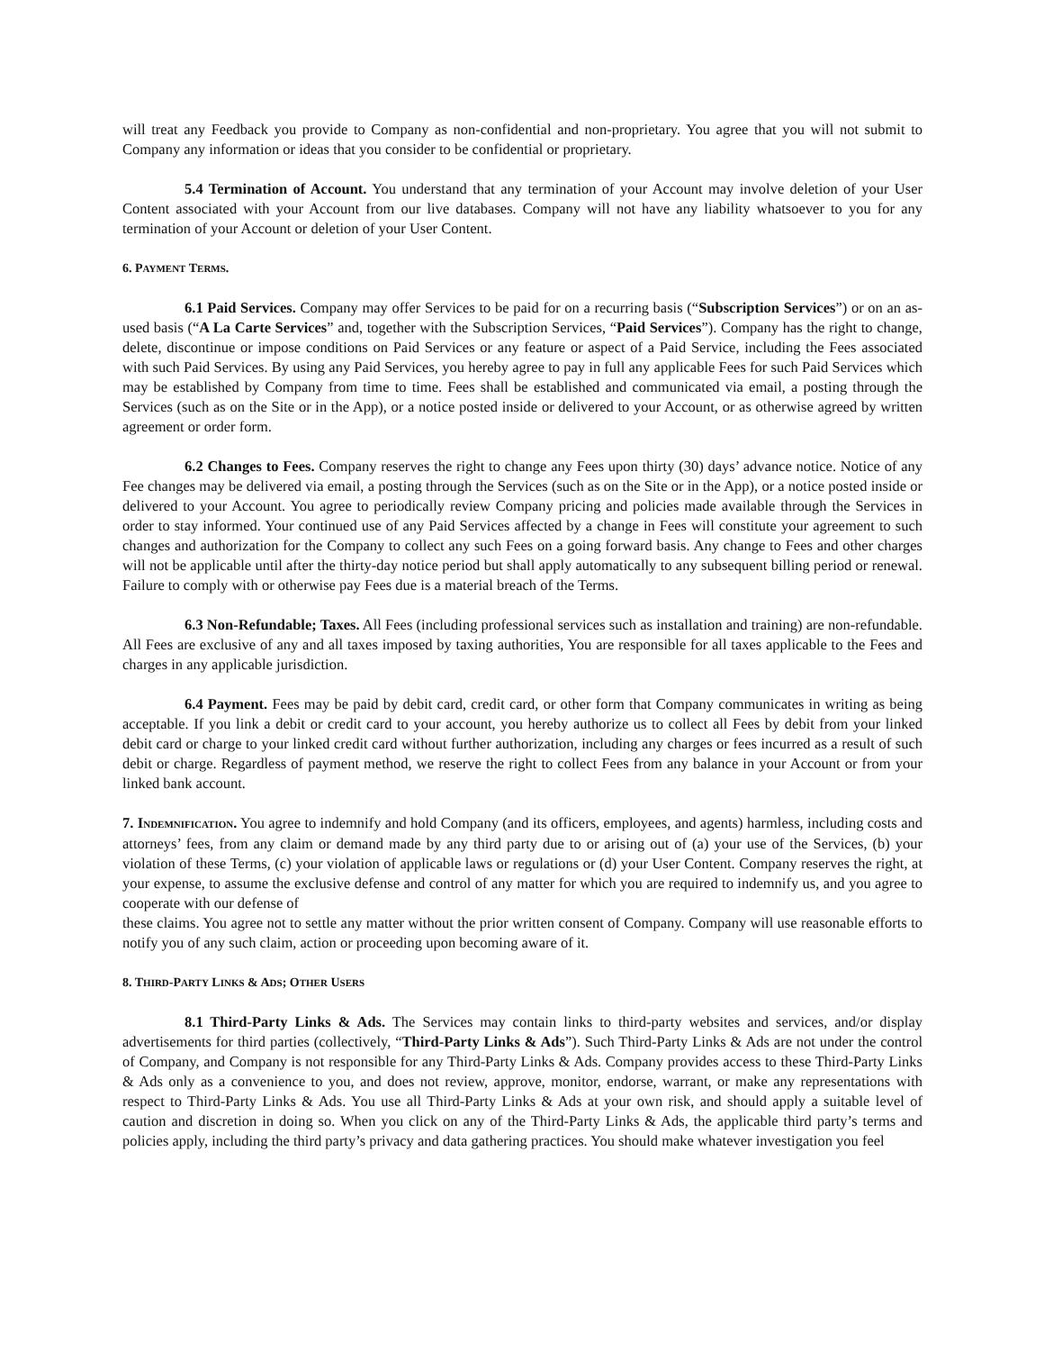will treat any Feedback you provide to Company as non-confidential and non-proprietary. You agree that you will not submit to Company any information or ideas that you consider to be confidential or proprietary.
5.4 Termination of Account. You understand that any termination of your Account may involve deletion of your User Content associated with your Account from our live databases. Company will not have any liability whatsoever to you for any termination of your Account or deletion of your User Content.
6. PAYMENT TERMS.
6.1 Paid Services. Company may offer Services to be paid for on a recurring basis (“Subscription Services”) or on an as-used basis (“A La Carte Services” and, together with the Subscription Services, “Paid Services”). Company has the right to change, delete, discontinue or impose conditions on Paid Services or any feature or aspect of a Paid Service, including the Fees associated with such Paid Services. By using any Paid Services, you hereby agree to pay in full any applicable Fees for such Paid Services which may be established by Company from time to time. Fees shall be established and communicated via email, a posting through the Services (such as on the Site or in the App), or a notice posted inside or delivered to your Account, or as otherwise agreed by written agreement or order form.
6.2 Changes to Fees. Company reserves the right to change any Fees upon thirty (30) days’ advance notice. Notice of any Fee changes may be delivered via email, a posting through the Services (such as on the Site or in the App), or a notice posted inside or delivered to your Account. You agree to periodically review Company pricing and policies made available through the Services in order to stay informed. Your continued use of any Paid Services affected by a change in Fees will constitute your agreement to such changes and authorization for the Company to collect any such Fees on a going forward basis. Any change to Fees and other charges will not be applicable until after the thirty-day notice period but shall apply automatically to any subsequent billing period or renewal. Failure to comply with or otherwise pay Fees due is a material breach of the Terms.
6.3 Non-Refundable; Taxes. All Fees (including professional services such as installation and training) are non-refundable. All Fees are exclusive of any and all taxes imposed by taxing authorities, You are responsible for all taxes applicable to the Fees and charges in any applicable jurisdiction.
6.4 Payment. Fees may be paid by debit card, credit card, or other form that Company communicates in writing as being acceptable. If you link a debit or credit card to your account, you hereby authorize us to collect all Fees by debit from your linked debit card or charge to your linked credit card without further authorization, including any charges or fees incurred as a result of such debit or charge. Regardless of payment method, we reserve the right to collect Fees from any balance in your Account or from your linked bank account.
7. INDEMNIFICATION. You agree to indemnify and hold Company (and its officers, employees, and agents) harmless, including costs and attorneys’ fees, from any claim or demand made by any third party due to or arising out of (a) your use of the Services, (b) your violation of these Terms, (c) your violation of applicable laws or regulations or (d) your User Content. Company reserves the right, at your expense, to assume the exclusive defense and control of any matter for which you are required to indemnify us, and you agree to cooperate with our defense of
these claims. You agree not to settle any matter without the prior written consent of Company. Company will use reasonable efforts to notify you of any such claim, action or proceeding upon becoming aware of it.
8. THIRD-PARTY LINKS & ADS; OTHER USERS
8.1 Third-Party Links & Ads. The Services may contain links to third-party websites and services, and/or display advertisements for third parties (collectively, “Third-Party Links & Ads”). Such Third-Party Links & Ads are not under the control of Company, and Company is not responsible for any Third-Party Links & Ads. Company provides access to these Third-Party Links & Ads only as a convenience to you, and does not review, approve, monitor, endorse, warrant, or make any representations with respect to Third-Party Links & Ads. You use all Third-Party Links & Ads at your own risk, and should apply a suitable level of caution and discretion in doing so. When you click on any of the Third-Party Links & Ads, the applicable third party’s terms and policies apply, including the third party’s privacy and data gathering practices. You should make whatever investigation you feel